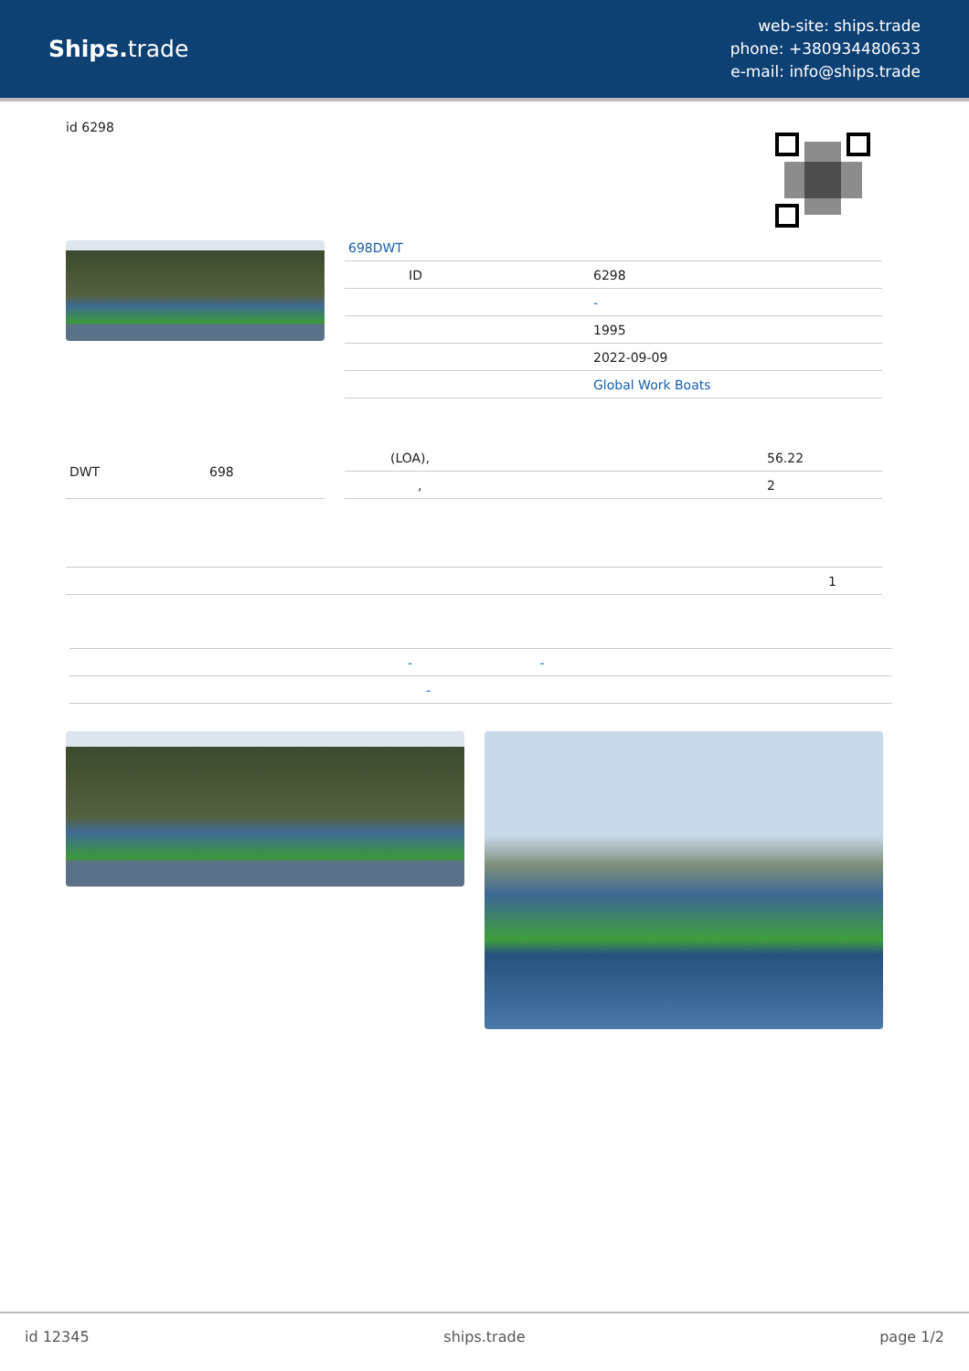Ships. trade
web-site: ships.trade
phone: +380934480633
e-mail: info@ships.trade
id 6298
698DWT
| ID | 6298 |
| | - |
| | 1995 |
| | 2022-09-09 |
| | Global Work Boats |
| DWT | 698 |
| (LOA), | 56.22 |
| , | 2 |
| 1 |
| - - |
| - |
id 12345 ships.trade page 1/2